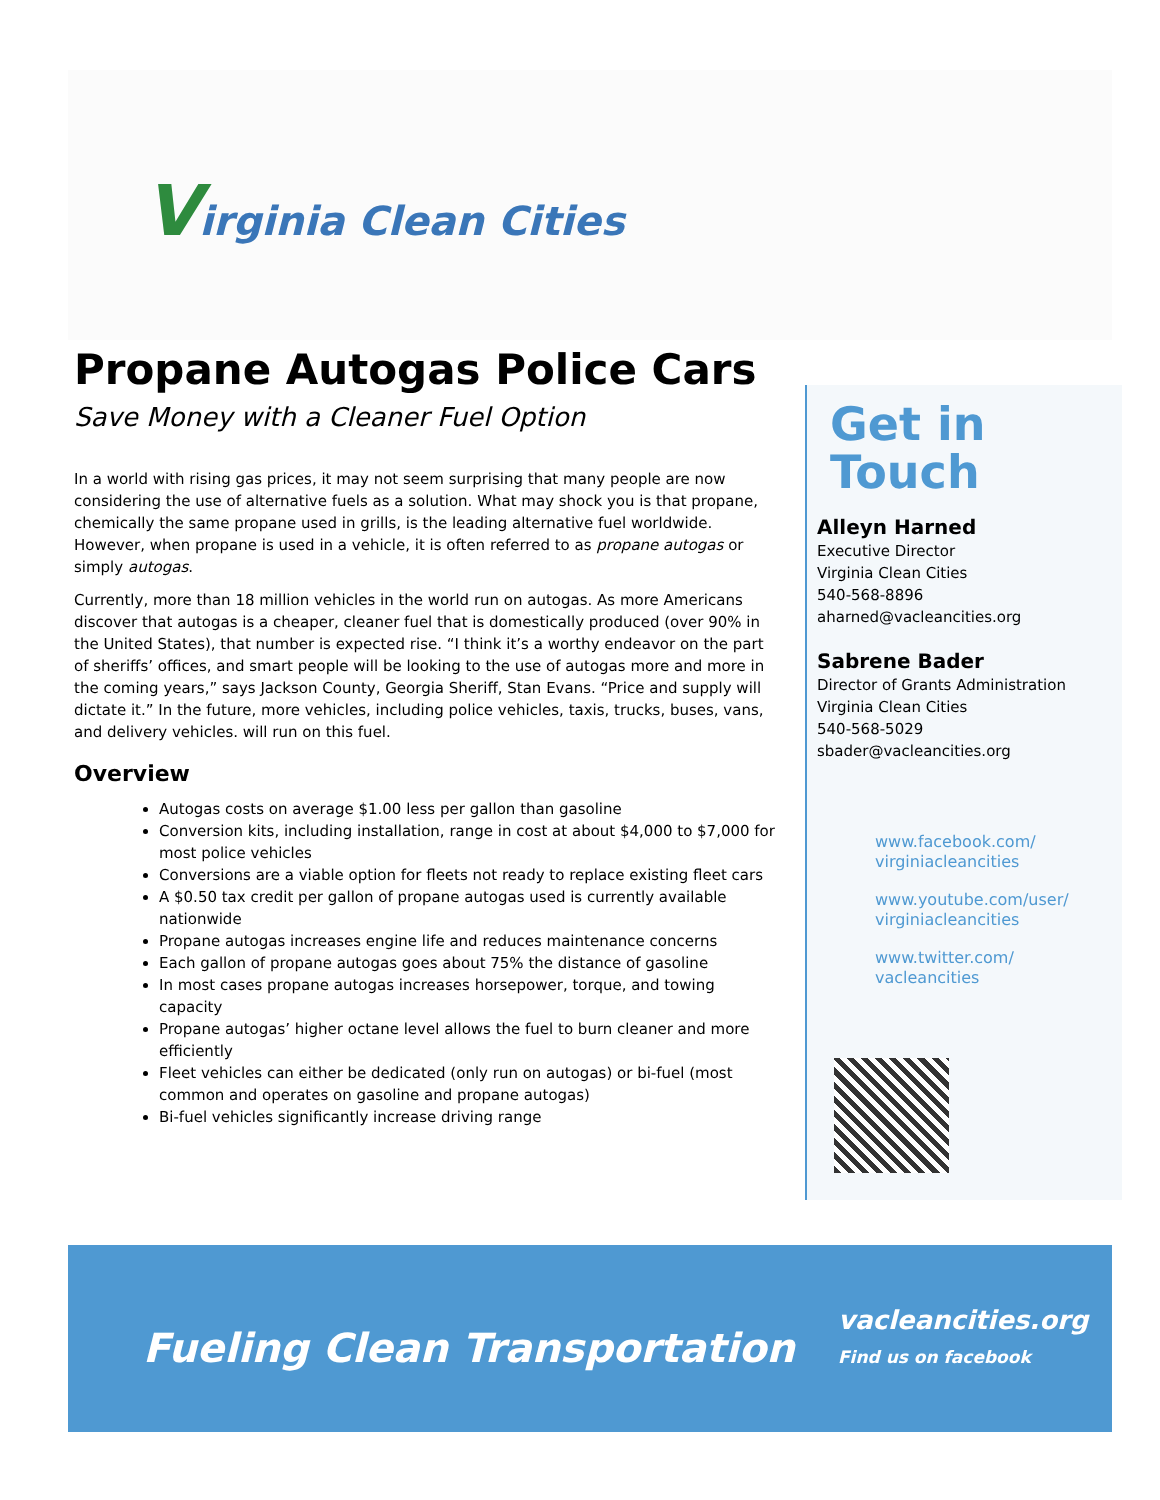Virginia Clean Cities
Propane Autogas Police Cars
Save Money with a Cleaner Fuel Option
In a world with rising gas prices, it may not seem surprising that many people are now considering the use of alternative fuels as a solution. What may shock you is that propane, chemically the same propane used in grills, is the leading alternative fuel worldwide. However, when propane is used in a vehicle, it is often referred to as propane autogas or simply autogas.
Currently, more than 18 million vehicles in the world run on autogas. As more Americans discover that autogas is a cheaper, cleaner fuel that is domestically produced (over 90% in the United States), that number is expected rise. “I think it’s a worthy endeavor on the part of sheriffs’ offices, and smart people will be looking to the use of autogas more and more in the coming years,” says Jackson County, Georgia Sheriff, Stan Evans. “Price and supply will dictate it.” In the future, more vehicles, including police vehicles, taxis, trucks, buses, vans, and delivery vehicles. will run on this fuel.
Overview
Autogas costs on average $1.00 less per gallon than gasoline
Conversion kits, including installation, range in cost at about $4,000 to $7,000 for most police vehicles
Conversions are a viable option for fleets not ready to replace existing fleet cars
A $0.50 tax credit per gallon of propane autogas used is currently available nationwide
Propane autogas increases engine life and reduces maintenance concerns
Each gallon of propane autogas goes about 75% the distance of gasoline
In most cases propane autogas increases horsepower, torque, and towing capacity
Propane autogas’ higher octane level allows the fuel to burn cleaner and more efficiently
Fleet vehicles can either be dedicated (only run on autogas) or bi-fuel (most common and operates on gasoline and propane autogas)
Bi-fuel vehicles significantly increase driving range
Get in Touch
Alleyn Harned
Executive Director
Virginia Clean Cities
540-568-8896
aharned@vacleancities.org
Sabrene Bader
Director of Grants Administration
Virginia Clean Cities
540-568-5029
sbader@vacleancities.org
www.facebook.com/
virginiacleancities
www.youtube.com/user/
virginiacleancities
www.twitter.com/
vacleancities
Fueling Clean Transportation
vacleancities.org
Find us on facebook